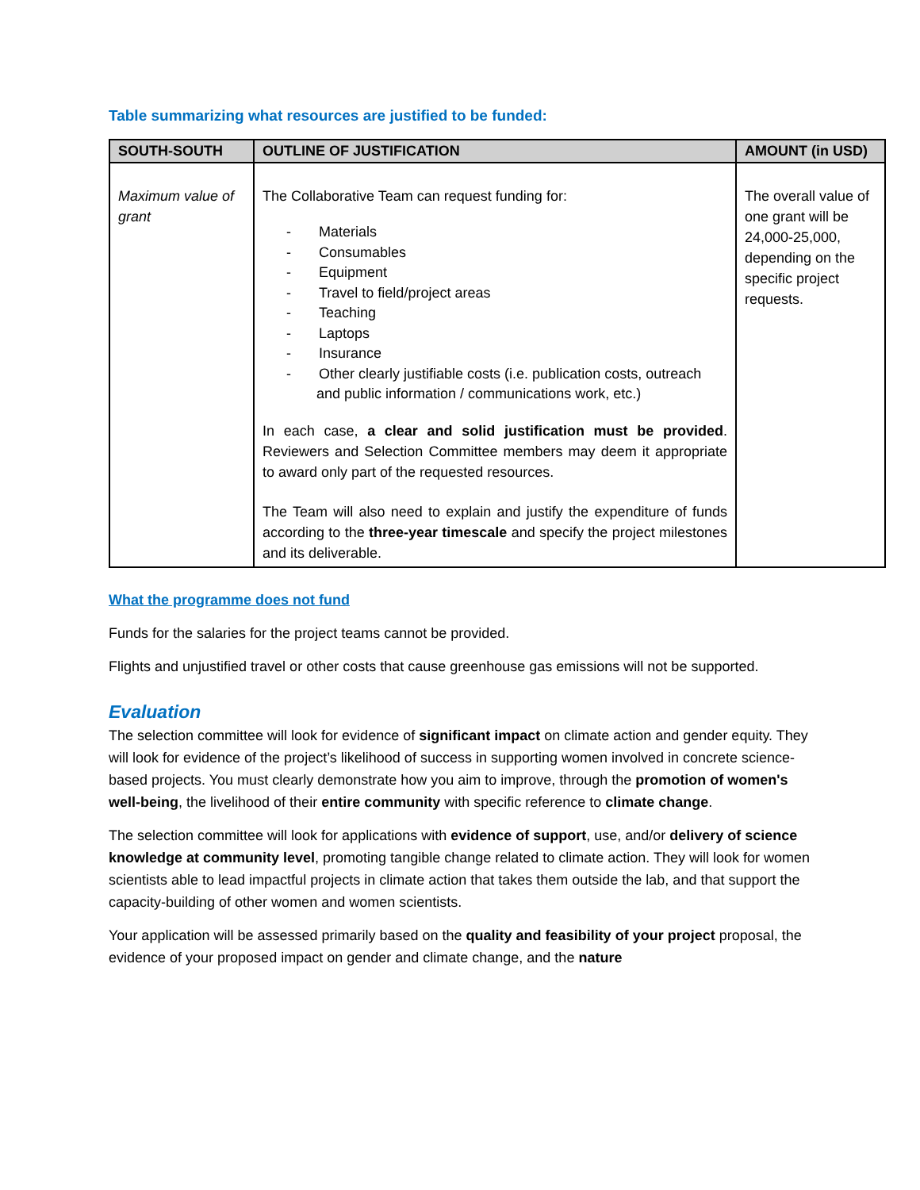Table summarizing what resources are justified to be funded:
| SOUTH-SOUTH | OUTLINE OF JUSTIFICATION | AMOUNT (in USD) |
| --- | --- | --- |
| Maximum value of grant | The Collaborative Team can request funding for: - Materials - Consumables - Equipment - Travel to field/project areas - Teaching - Laptops - Insurance - Other clearly justifiable costs (i.e. publication costs, outreach and public information / communications work, etc.) In each case, a clear and solid justification must be provided . Reviewers and Selection Committee members may deem it appropriate to award only part of the requested resources. The Team will also need to explain and justify the expenditure of funds according to the three-year timescale and specify the project milestones and its deliverable. | The overall value of one grant will be 24,000-25,000, depending on the specific project requests. |
What the programme does not fund
Funds for the salaries for the project teams cannot be provided.
Flights and unjustified travel or other costs that cause greenhouse gas emissions will not be supported.
Evaluation
The selection committee will look for evidence of significant impact on climate action and gender equity. They will look for evidence of the project’s likelihood of success in supporting women involved in concrete science-based projects. You must clearly demonstrate how you aim to improve, through the promotion of women's well-being, the livelihood of their entire community with specific reference to climate change.
The selection committee will look for applications with evidence of support, use, and/or delivery of science knowledge at community level, promoting tangible change related to climate action. They will look for women scientists able to lead impactful projects in climate action that takes them outside the lab, and that support the capacity-building of other women and women scientists.
Your application will be assessed primarily based on the quality and feasibility of your project proposal, the evidence of your proposed impact on gender and climate change, and the nature